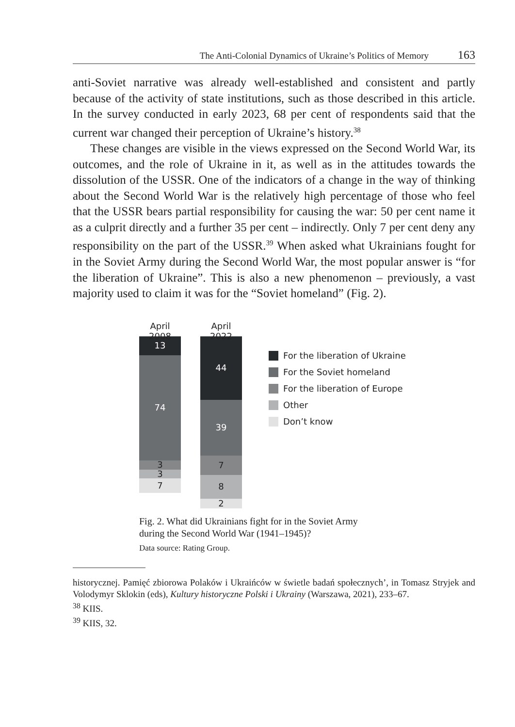The Anti-Colonial Dynamics of Ukraine’s Politics of Memory 163
anti-Soviet narrative was already well-established and consistent and partly because of the activity of state institutions, such as those described in this article. In the survey conducted in early 2023, 68 per cent of respondents said that the current war changed their perception of Ukraine’s history.<sup>38</sup>
These changes are visible in the views expressed on the Second World War, its outcomes, and the role of Ukraine in it, as well as in the attitudes towards the dissolution of the USSR. One of the indicators of a change in the way of thinking about the Second World War is the relatively high percentage of those who feel that the USSR bears partial responsibility for causing the war: 50 per cent name it as a culprit directly and a further 35 per cent – indirectly. Only 7 per cent deny any responsibility on the part of the USSR.<sup>39</sup> When asked what Ukrainians fought for in the Soviet Army during the Second World War, the most popular answer is “for the liberation of Ukraine”. This is also a new phenomenon – previously, a vast majority used to claim it was for the “Soviet homeland” (Fig. 2).
April 2008
13
74
3
3
7
April 2022
44
39
7
8
2
For the liberation of Ukraine
For the Soviet homeland
For the liberation of Europe
Other
Don’t know
Fig. 2. What did Ukrainians fight for in the Soviet Army
during the Second World War (1941–1945)?
Data source: Rating Group.
historycznej. Pamięć zbiorowa Polaków i Ukraińców w świetle badań społecznych’, in Tomasz Stryjek and Volodymyr Sklokin (eds), Kultury historyczne Polski i Ukrainy (Warszawa, 2021), 233–67.
<sup>38</sup> KIIS.
<sup>39</sup> KIIS, 32.